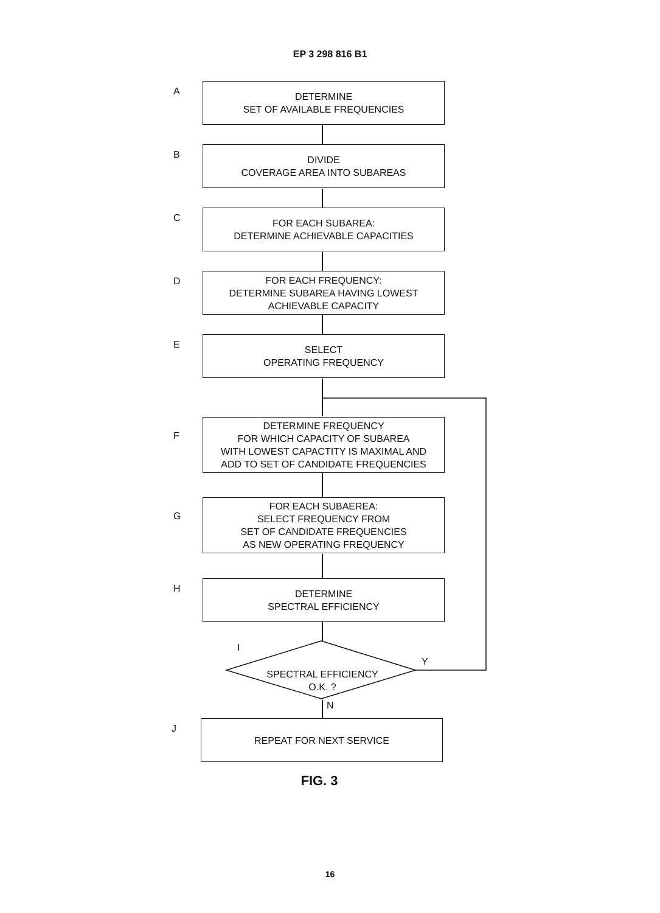EP 3 298 816 B1
A
DETERMINE
SET OF AVAILABLE FREQUENCIES
B
DIVIDE
COVERAGE AREA INTO SUBAREAS
C
FOR EACH SUBAREA:
DETERMINE ACHIEVABLE CAPACITIES
D
FOR EACH FREQUENCY:
DETERMINE SUBAREA HAVING LOWEST
ACHIEVABLE CAPACITY
E
SELECT
OPERATING FREQUENCY
F
DETERMINE FREQUENCY
FOR WHICH CAPACITY OF SUBAREA
WITH LOWEST CAPACTITY IS MAXIMAL AND
ADD TO SET OF CANDIDATE FREQUENCIES
G
FOR EACH SUBAEREA:
SELECT FREQUENCY FROM
SET OF CANDIDATE FREQUENCIES
AS NEW OPERATING FREQUENCY
H
DETERMINE
SPECTRAL EFFICIENCY
I
SPECTRAL EFFICIENCY
O.K. ?
Y
N
J REPEAT FOR NEXT SERVICE
FIG. 3
16